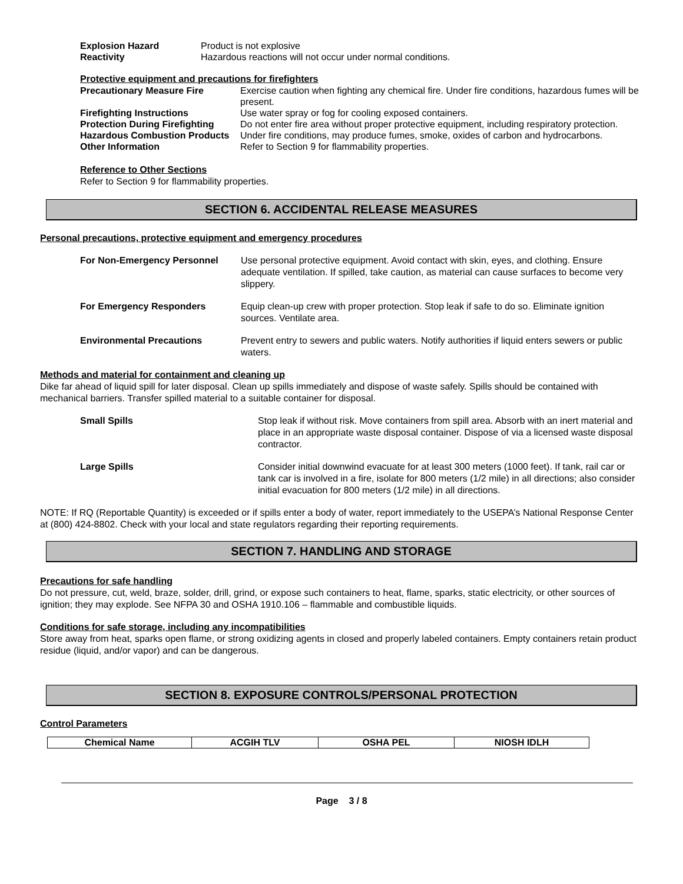| Explosion Hazard | Product is not explosive |
| Reactivity | Hazardous reactions will not occur under normal conditions. |
Protective equipment and precautions for firefighters
| Precautionary Measure Fire | Exercise caution when fighting any chemical fire. Under fire conditions, hazardous fumes will be present. |
| Firefighting Instructions | Use water spray or fog for cooling exposed containers. |
| Protection During Firefighting | Do not enter fire area without proper protective equipment, including respiratory protection. |
| Hazardous Combustion Products | Under fire conditions, may produce fumes, smoke, oxides of carbon and hydrocarbons. |
| Other Information | Refer to Section 9 for flammability properties. |
Reference to Other Sections
Refer to Section 9 for flammability properties.
SECTION 6. ACCIDENTAL RELEASE MEASURES
Personal precautions, protective equipment and emergency procedures
| For Non-Emergency Personnel | Use personal protective equipment. Avoid contact with skin, eyes, and clothing. Ensure adequate ventilation. If spilled, take caution, as material can cause surfaces to become very slippery. |
| For Emergency Responders | Equip clean-up crew with proper protection. Stop leak if safe to do so. Eliminate ignition sources. Ventilate area. |
| Environmental Precautions | Prevent entry to sewers and public waters. Notify authorities if liquid enters sewers or public waters. |
Methods and material for containment and cleaning up
Dike far ahead of liquid spill for later disposal. Clean up spills immediately and dispose of waste safely. Spills should be contained with mechanical barriers. Transfer spilled material to a suitable container for disposal.
| Small Spills | Stop leak if without risk. Move containers from spill area. Absorb with an inert material and place in an appropriate waste disposal container. Dispose of via a licensed waste disposal contractor. |
| Large Spills | Consider initial downwind evacuate for at least 300 meters (1000 feet). If tank, rail car or tank car is involved in a fire, isolate for 800 meters (1/2 mile) in all directions; also consider initial evacuation for 800 meters (1/2 mile) in all directions. |
NOTE: If RQ (Reportable Quantity) is exceeded or if spills enter a body of water, report immediately to the USEPA’s National Response Center at (800) 424-8802. Check with your local and state regulators regarding their reporting requirements.
SECTION 7. HANDLING AND STORAGE
Precautions for safe handling
Do not pressure, cut, weld, braze, solder, drill, grind, or expose such containers to heat, flame, sparks, static electricity, or other sources of ignition; they may explode. See NFPA 30 and OSHA 1910.106 – flammable and combustible liquids.
Conditions for safe storage, including any incompatibilities
Store away from heat, sparks open flame, or strong oxidizing agents in closed and properly labeled containers. Empty containers retain product residue (liquid, and/or vapor) and can be dangerous.
SECTION 8. EXPOSURE CONTROLS/PERSONAL PROTECTION
Control Parameters
| Chemical Name | ACGIH TLV | OSHA PEL | NIOSH IDLH |
| --- | --- | --- | --- |
Page 3 / 8